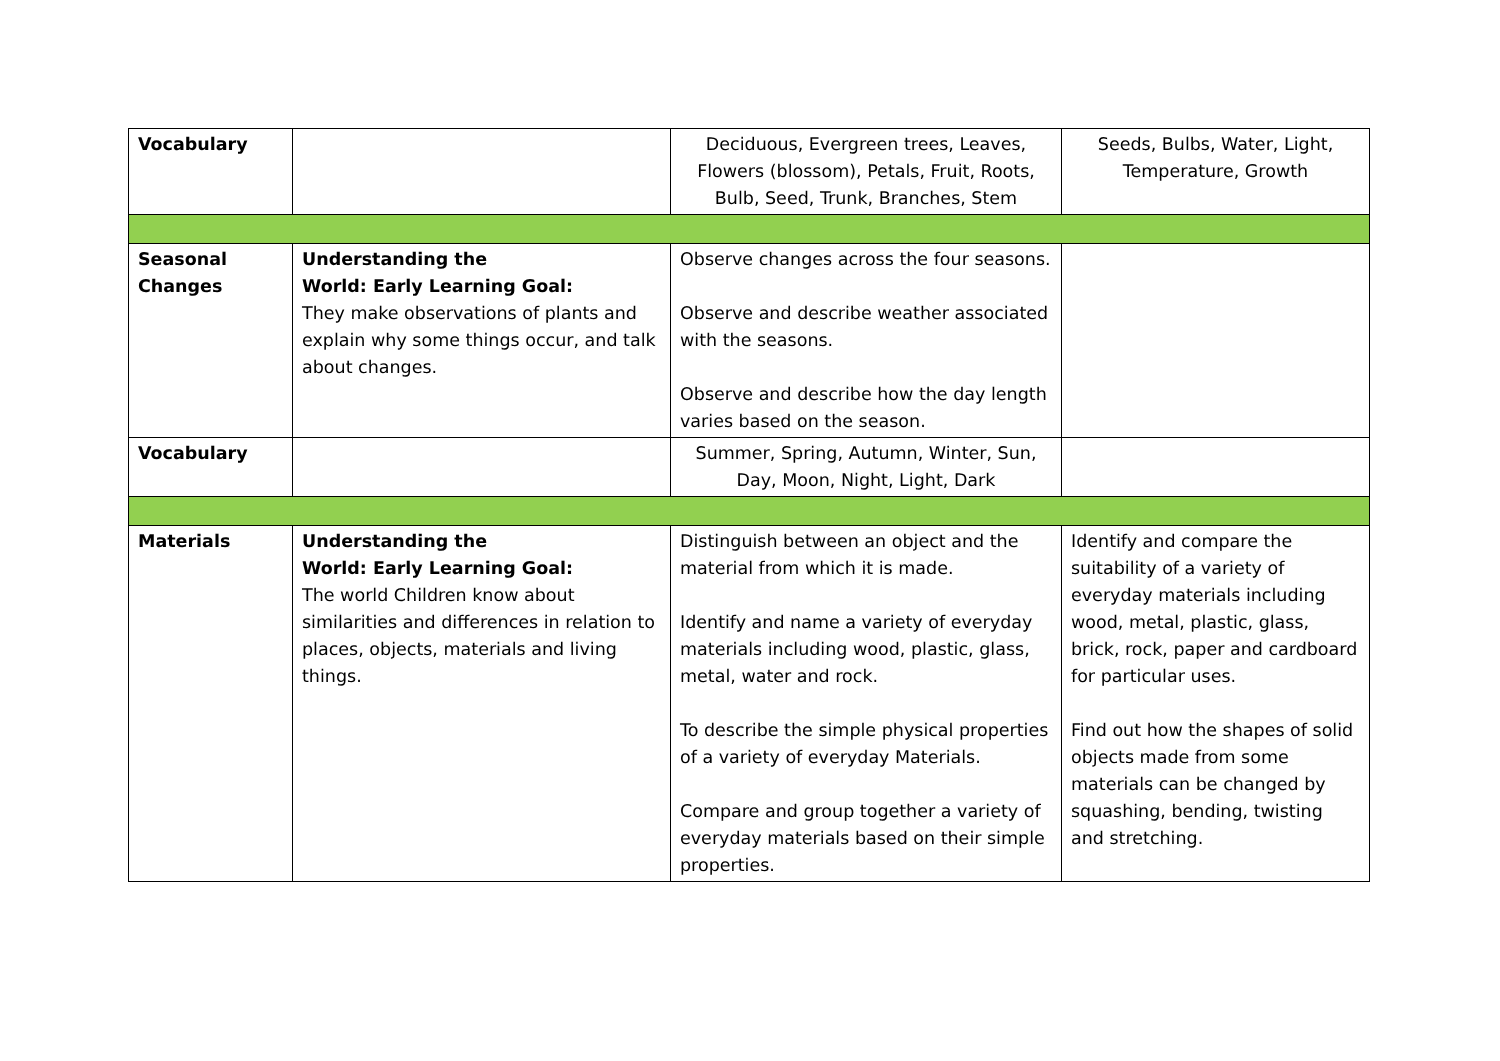| Vocabulary | | Deciduous, Evergreen trees, Leaves, Flowers (blossom), Petals, Fruit, Roots, Bulb, Seed, Trunk, Branches, Stem | Seeds, Bulbs, Water, Light, Temperature, Growth |
| Seasonal Changes | Understanding the World: Early Learning Goal: They make observations of plants and explain why some things occur, and talk about changes. | Observe changes across the four seasons. Observe and describe weather associated with the seasons. Observe and describe how the day length varies based on the season. | |
| Vocabulary | | Summer, Spring, Autumn, Winter, Sun, Day, Moon, Night, Light, Dark | |
| Materials | Understanding the World: Early Learning Goal: The world Children know about similarities and differences in relation to places, objects, materials and living things. | Distinguish between an object and the material from which it is made. Identify and name a variety of everyday materials including wood, plastic, glass, metal, water and rock. To describe the simple physical properties of a variety of everyday Materials. Compare and group together a variety of everyday materials based on their simple properties. | Identify and compare the suitability of a variety of everyday materials including wood, metal, plastic, glass, brick, rock, paper and cardboard for particular uses. Find out how the shapes of solid objects made from some materials can be changed by squashing, bending, twisting and stretching. |